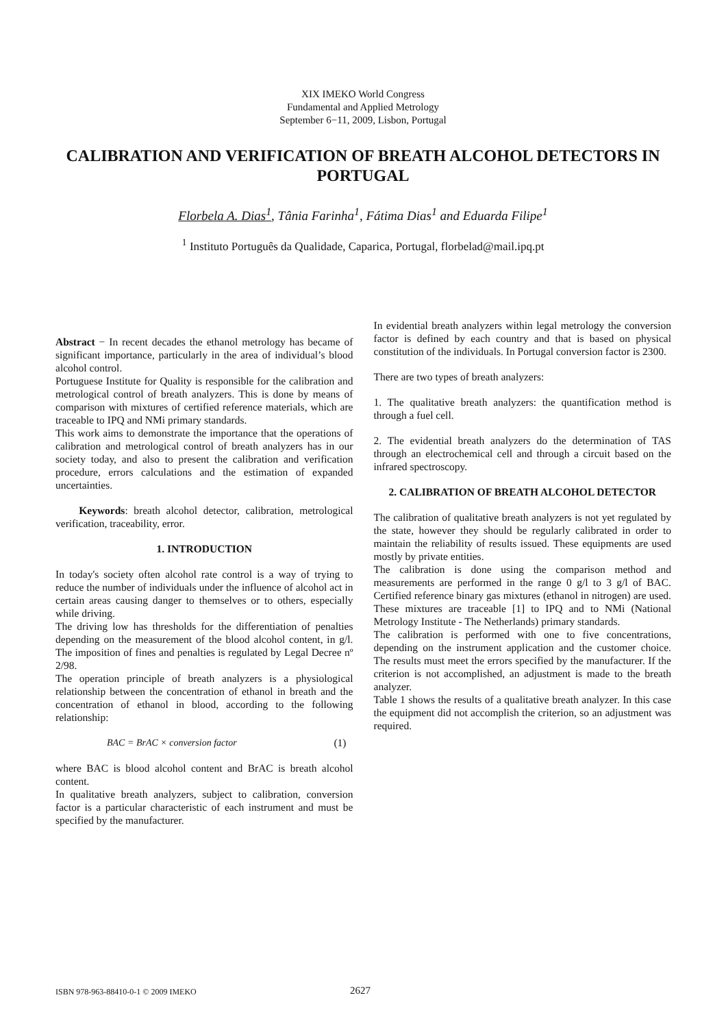XIX IMEKO World Congress
Fundamental and Applied Metrology
September 6−11, 2009, Lisbon, Portugal
CALIBRATION AND VERIFICATION OF BREATH ALCOHOL DETECTORS IN PORTUGAL
Florbela A. Dias<sup>1</sup>, Tânia Farinha<sup>1</sup>, Fátima Dias<sup>1</sup> and Eduarda Filipe<sup>1</sup>
<sup>1</sup> Instituto Português da Qualidade, Caparica, Portugal, florbelad@mail.ipq.pt
Abstract − In recent decades the ethanol metrology has became of significant importance, particularly in the area of individual’s blood alcohol control.
Portuguese Institute for Quality is responsible for the calibration and metrological control of breath analyzers. This is done by means of comparison with mixtures of certified reference materials, which are traceable to IPQ and NMi primary standards.
This work aims to demonstrate the importance that the operations of calibration and metrological control of breath analyzers has in our society today, and also to present the calibration and verification procedure, errors calculations and the estimation of expanded uncertainties.
Keywords: breath alcohol detector, calibration, metrological verification, traceability, error.
1. INTRODUCTION
In today's society often alcohol rate control is a way of trying to reduce the number of individuals under the influence of alcohol act in certain areas causing danger to themselves or to others, especially while driving.
The driving low has thresholds for the differentiation of penalties depending on the measurement of the blood alcohol content, in g/l. The imposition of fines and penalties is regulated by Legal Decree nº 2/98.
The operation principle of breath analyzers is a physiological relationship between the concentration of ethanol in breath and the concentration of ethanol in blood, according to the following relationship:
BAC = BrAC × conversion factor (1)
where BAC is blood alcohol content and BrAC is breath alcohol content.
In qualitative breath analyzers, subject to calibration, conversion factor is a particular characteristic of each instrument and must be specified by the manufacturer.
In evidential breath analyzers within legal metrology the conversion factor is defined by each country and that is based on physical constitution of the individuals. In Portugal conversion factor is 2300.
There are two types of breath analyzers:
1. The qualitative breath analyzers: the quantification method is through a fuel cell.
2. The evidential breath analyzers do the determination of TAS through an electrochemical cell and through a circuit based on the infrared spectroscopy.
2. CALIBRATION OF BREATH ALCOHOL DETECTOR
The calibration of qualitative breath analyzers is not yet regulated by the state, however they should be regularly calibrated in order to maintain the reliability of results issued. These equipments are used mostly by private entities.
The calibration is done using the comparison method and measurements are performed in the range 0 g/l to 3 g/l of BAC. Certified reference binary gas mixtures (ethanol in nitrogen) are used. These mixtures are traceable [1] to IPQ and to NMi (National Metrology Institute - The Netherlands) primary standards.
The calibration is performed with one to five concentrations, depending on the instrument application and the customer choice. The results must meet the errors specified by the manufacturer. If the criterion is not accomplished, an adjustment is made to the breath analyzer.
Table 1 shows the results of a qualitative breath analyzer. In this case the equipment did not accomplish the criterion, so an adjustment was required.
ISBN 978-963-88410-0-1 © 2009 IMEKO 2627